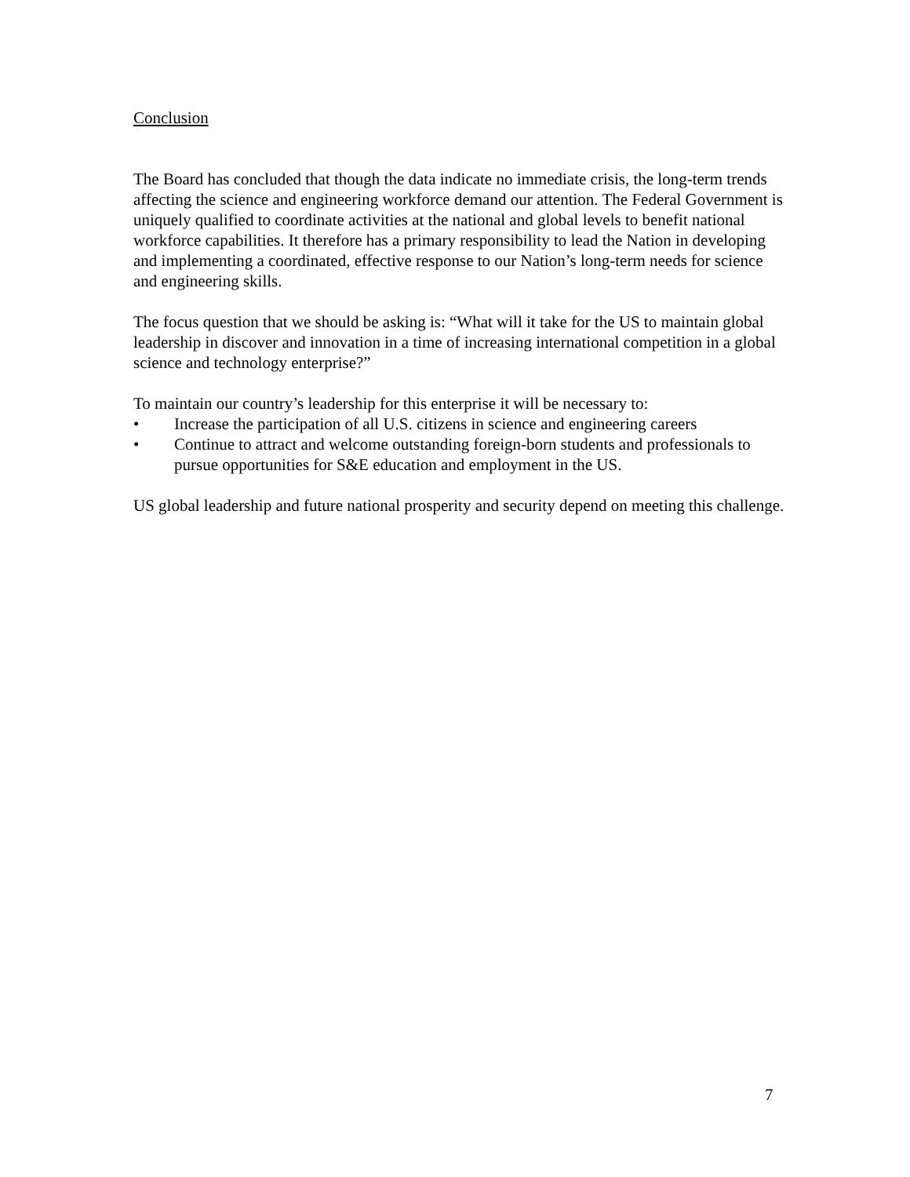Conclusion
The Board has concluded that though the data indicate no immediate crisis, the long-term trends affecting the science and engineering workforce demand our attention. The Federal Government is uniquely qualified to coordinate activities at the national and global levels to benefit national workforce capabilities. It therefore has a primary responsibility to lead the Nation in developing and implementing a coordinated, effective response to our Nation’s long-term needs for science and engineering skills.
The focus question that we should be asking is: “What will it take for the US to maintain global leadership in discover and innovation in a time of increasing international competition in a global science and technology enterprise?”
To maintain our country’s leadership for this enterprise it will be necessary to:
• Increase the participation of all U.S. citizens in science and engineering careers
• Continue to attract and welcome outstanding foreign-born students and professionals to pursue opportunities for S&E education and employment in the US.
US global leadership and future national prosperity and security depend on meeting this challenge.
7